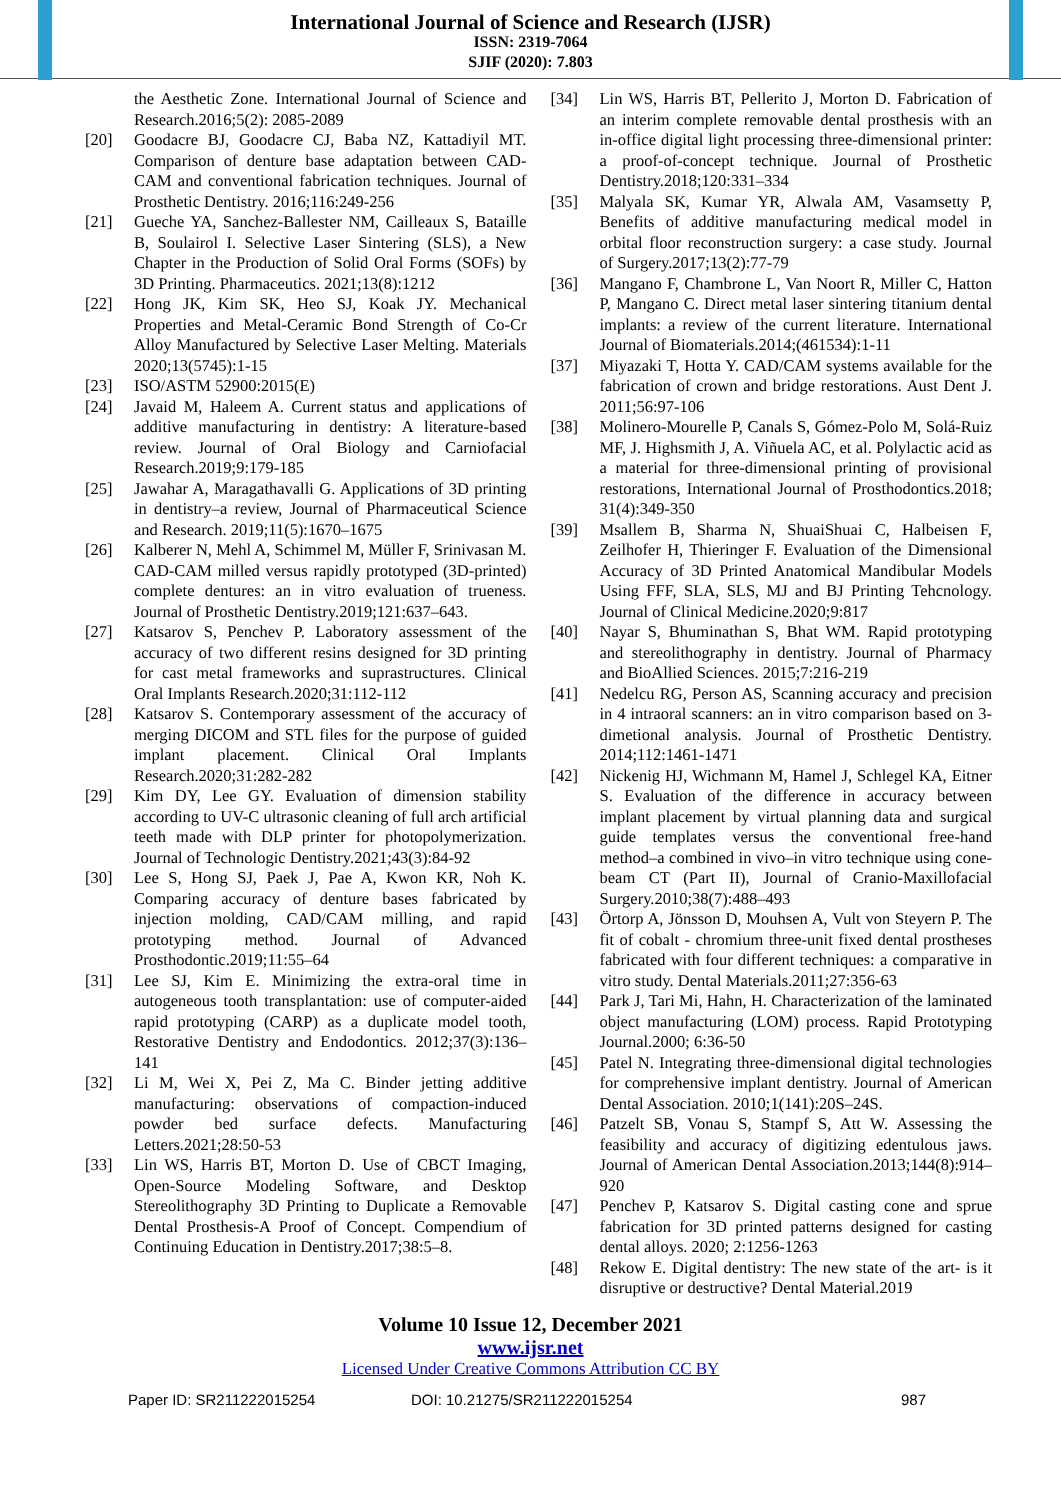International Journal of Science and Research (IJSR)
ISSN: 2319-7064
SJIF (2020): 7.803
the Aesthetic Zone. International Journal of Science and Research.2016;5(2): 2085-2089
[20] Goodacre BJ, Goodacre CJ, Baba NZ, Kattadiyil MT. Comparison of denture base adaptation between CAD-CAM and conventional fabrication techniques. Journal of Prosthetic Dentistry. 2016;116:249-256
[21] Gueche YA, Sanchez-Ballester NM, Cailleaux S, Bataille B, Soulairol I. Selective Laser Sintering (SLS), a New Chapter in the Production of Solid Oral Forms (SOFs) by 3D Printing. Pharmaceutics. 2021;13(8):1212
[22] Hong JK, Kim SK, Heo SJ, Koak JY. Mechanical Properties and Metal-Ceramic Bond Strength of Co-Cr Alloy Manufactured by Selective Laser Melting. Materials 2020;13(5745):1-15
[23] ISO/ASTM 52900:2015(E)
[24] Javaid M, Haleem A. Current status and applications of additive manufacturing in dentistry: A literature-based review. Journal of Oral Biology and Carniofacial Research.2019;9:179-185
[25] Jawahar A, Maragathavalli G. Applications of 3D printing in dentistry–a review, Journal of Pharmaceutical Science and Research. 2019;11(5):1670–1675
[26] Kalberer N, Mehl A, Schimmel M, Müller F, Srinivasan M. CAD-CAM milled versus rapidly prototyped (3D-printed) complete dentures: an in vitro evaluation of trueness. Journal of Prosthetic Dentistry.2019;121:637–643.
[27] Katsarov S, Penchev P. Laboratory assessment of the accuracy of two different resins designed for 3D printing for cast metal frameworks and suprastructures. Clinical Oral Implants Research.2020;31:112-112
[28] Katsarov S. Contemporary assessment of the accuracy of merging DICOM and STL files for the purpose of guided implant placement. Clinical Oral Implants Research.2020;31:282-282
[29] Kim DY, Lee GY. Evaluation of dimension stability according to UV-C ultrasonic cleaning of full arch artificial teeth made with DLP printer for photopolymerization. Journal of Technologic Dentistry.2021;43(3):84-92
[30] Lee S, Hong SJ, Paek J, Pae A, Kwon KR, Noh K. Comparing accuracy of denture bases fabricated by injection molding, CAD/CAM milling, and rapid prototyping method. Journal of Advanced Prosthodontic.2019;11:55–64
[31] Lee SJ, Kim E. Minimizing the extra-oral time in autogeneous tooth transplantation: use of computer-aided rapid prototyping (CARP) as a duplicate model tooth, Restorative Dentistry and Endodontics. 2012;37(3):136–141
[32] Li M, Wei X, Pei Z, Ma C. Binder jetting additive manufacturing: observations of compaction-induced powder bed surface defects. Manufacturing Letters.2021;28:50-53
[33] Lin WS, Harris BT, Morton D. Use of CBCT Imaging, Open-Source Modeling Software, and Desktop Stereolithography 3D Printing to Duplicate a Removable Dental Prosthesis-A Proof of Concept. Compendium of Continuing Education in Dentistry.2017;38:5–8.
[34] Lin WS, Harris BT, Pellerito J, Morton D. Fabrication of an interim complete removable dental prosthesis with an in-office digital light processing three-dimensional printer: a proof-of-concept technique. Journal of Prosthetic Dentistry.2018;120:331–334
[35] Malyala SK, Kumar YR, Alwala AM, Vasamsetty P, Benefits of additive manufacturing medical model in orbital floor reconstruction surgery: a case study. Journal of Surgery.2017;13(2):77-79
[36] Mangano F, Chambrone L, Van Noort R, Miller C, Hatton P, Mangano C. Direct metal laser sintering titanium dental implants: a review of the current literature. International Journal of Biomaterials.2014;(461534):1-11
[37] Miyazaki T, Hotta Y. CAD/CAM systems available for the fabrication of crown and bridge restorations. Aust Dent J. 2011;56:97-106
[38] Molinero-Mourelle P, Canals S, Gómez-Polo M, Solá-Ruiz MF, J. Highsmith J, A. Viñuela AC, et al. Polylactic acid as a material for three-dimensional printing of provisional restorations, International Journal of Prosthodontics.2018; 31(4):349-350
[39] Msallem B, Sharma N, ShuaiShuai C, Halbeisen F, Zeilhofer H, Thieringer F. Evaluation of the Dimensional Accuracy of 3D Printed Anatomical Mandibular Models Using FFF, SLA, SLS, MJ and BJ Printing Tehcnology. Journal of Clinical Medicine.2020;9:817
[40] Nayar S, Bhuminathan S, Bhat WM. Rapid prototyping and stereolithography in dentistry. Journal of Pharmacy and BioAllied Sciences. 2015;7:216-219
[41] Nedelcu RG, Person AS, Scanning accuracy and precision in 4 intraoral scanners: an in vitro comparison based on 3-dimetional analysis. Journal of Prosthetic Dentistry. 2014;112:1461-1471
[42] Nickenig HJ, Wichmann M, Hamel J, Schlegel KA, Eitner S. Evaluation of the difference in accuracy between implant placement by virtual planning data and surgical guide templates versus the conventional free-hand method–a combined in vivo–in vitro technique using cone-beam CT (Part II), Journal of Cranio-Maxillofacial Surgery.2010;38(7):488–493
[43] Örtorp A, Jönsson D, Mouhsen A, Vult von Steyern P. The fit of cobalt - chromium three-unit fixed dental prostheses fabricated with four different techniques: a comparative in vitro study. Dental Materials.2011;27:356-63
[44] Park J, Tari Mi, Hahn, H. Characterization of the laminated object manufacturing (LOM) process. Rapid Prototyping Journal.2000; 6:36-50
[45] Patel N. Integrating three-dimensional digital technologies for comprehensive implant dentistry. Journal of American Dental Association. 2010;1(141):20S–24S.
[46] Patzelt SB, Vonau S, Stampf S, Att W. Assessing the feasibility and accuracy of digitizing edentulous jaws. Journal of American Dental Association.2013;144(8):914–920
[47] Penchev P, Katsarov S. Digital casting cone and sprue fabrication for 3D printed patterns designed for casting dental alloys. 2020; 2:1256-1263
[48] Rekow E. Digital dentistry: The new state of the art- is it disruptive or destructive? Dental Material.2019
Volume 10 Issue 12, December 2021
www.ijsr.net
Licensed Under Creative Commons Attribution CC BY
Paper ID: SR211222015254 DOI: 10.21275/SR211222015254 987